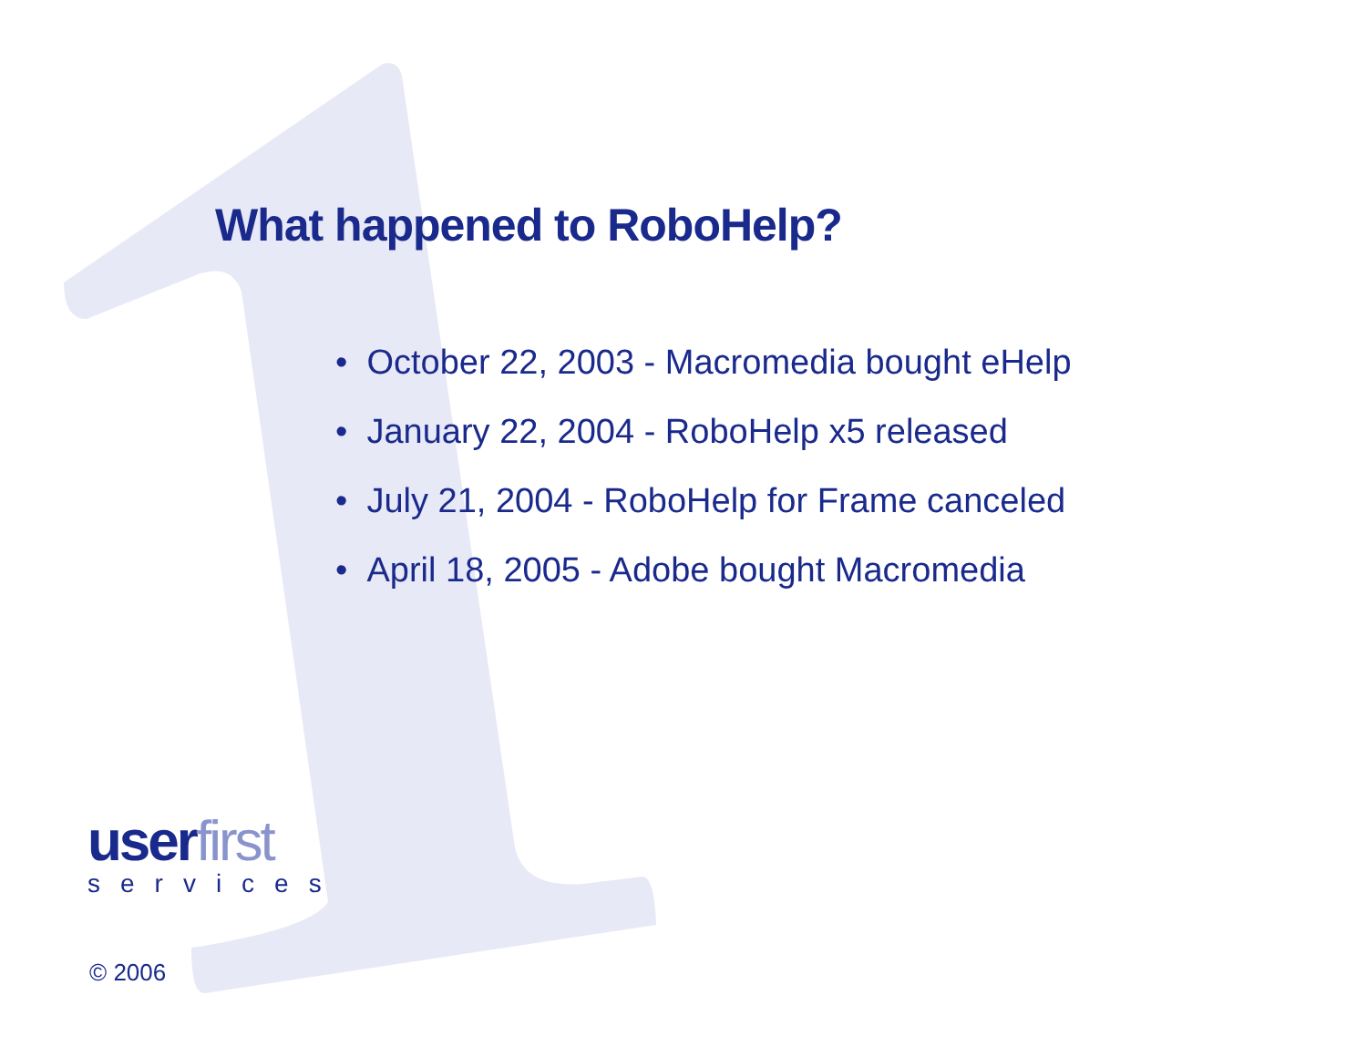What happened to RoboHelp?
• October 22, 2003 - Macromedia bought eHelp
• January 22, 2004 - RoboHelp x5 released
• July 21, 2004 - RoboHelp for Frame canceled
• April 18, 2005 - Adobe bought Macromedia
userfirst
services
© 2006